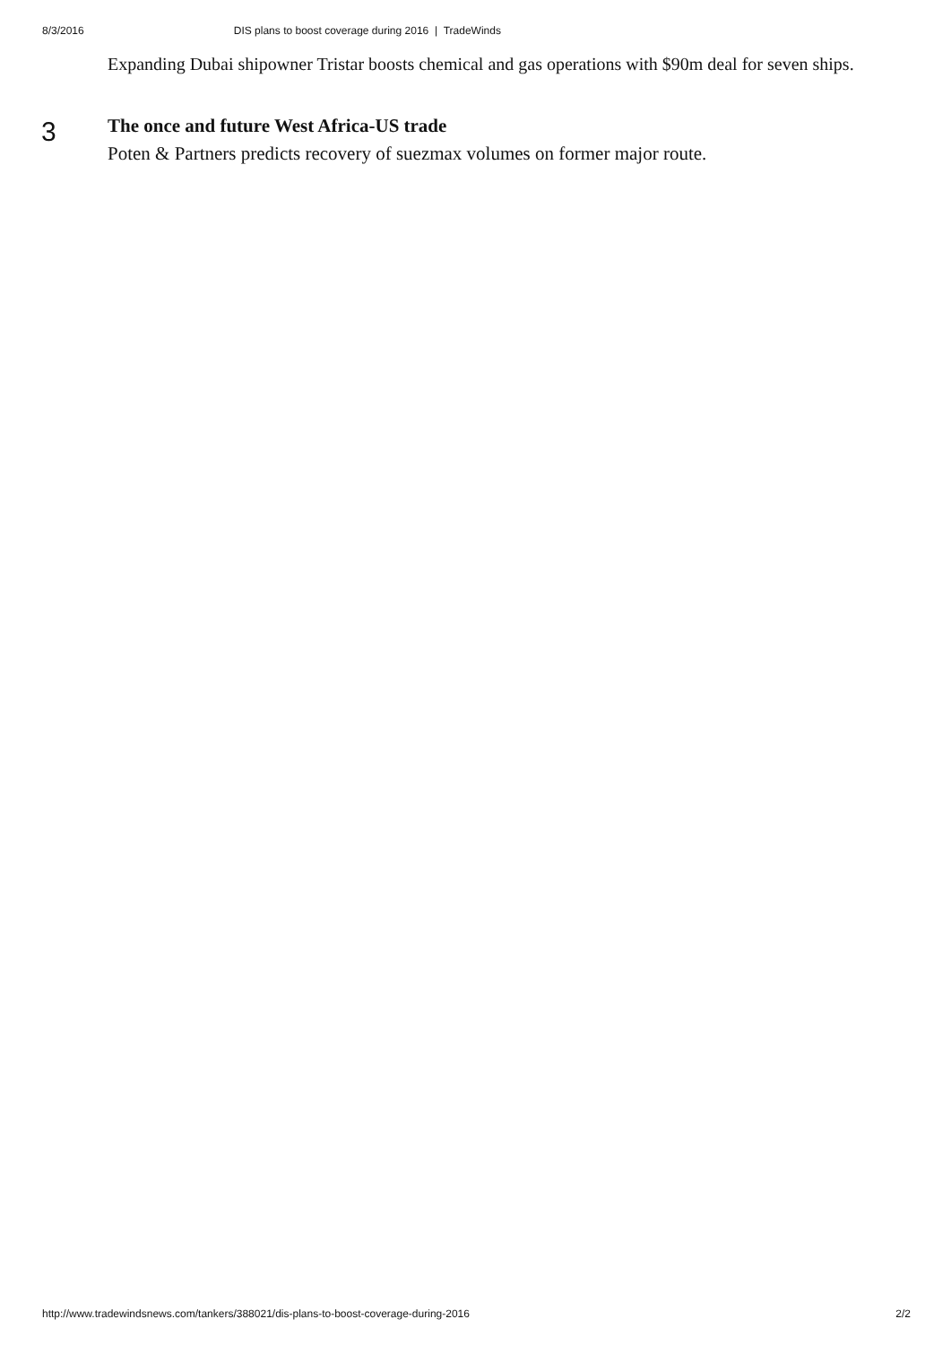8/3/2016 DIS plans to boost coverage during 2016 | TradeWinds
Expanding Dubai shipowner Tristar boosts chemical and gas operations with $90m deal for seven ships.
3
The once and future West Africa-US trade
Poten & Partners predicts recovery of suezmax volumes on former major route.
http://www.tradewindsnews.com/tankers/388021/dis-plans-to-boost-coverage-during-2016 2/2